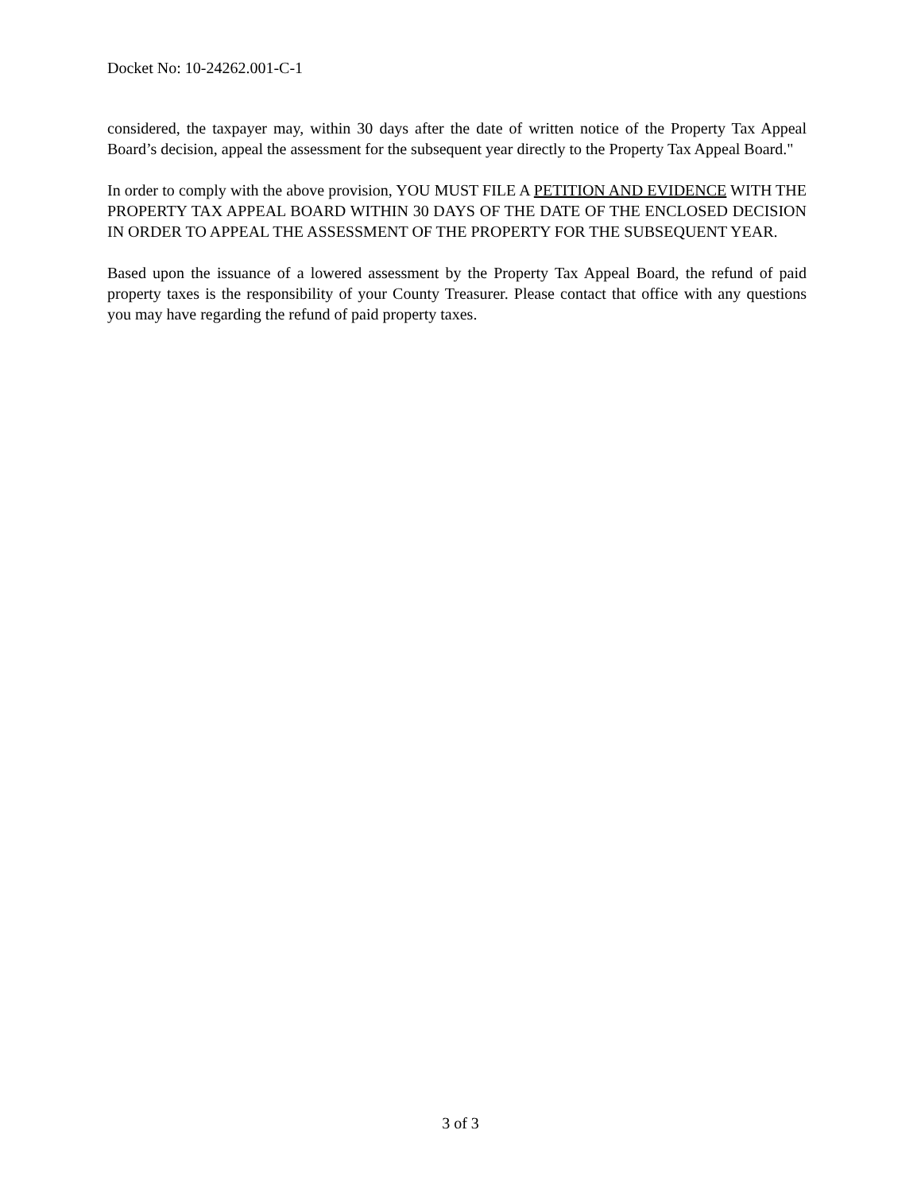Docket No: 10-24262.001-C-1
considered, the taxpayer may, within 30 days after the date of written notice of the Property Tax Appeal Board’s decision, appeal the assessment for the subsequent year directly to the Property Tax Appeal Board."
In order to comply with the above provision, YOU MUST FILE A PETITION AND EVIDENCE WITH THE PROPERTY TAX APPEAL BOARD WITHIN 30 DAYS OF THE DATE OF THE ENCLOSED DECISION IN ORDER TO APPEAL THE ASSESSMENT OF THE PROPERTY FOR THE SUBSEQUENT YEAR.
Based upon the issuance of a lowered assessment by the Property Tax Appeal Board, the refund of paid property taxes is the responsibility of your County Treasurer. Please contact that office with any questions you may have regarding the refund of paid property taxes.
3 of 3